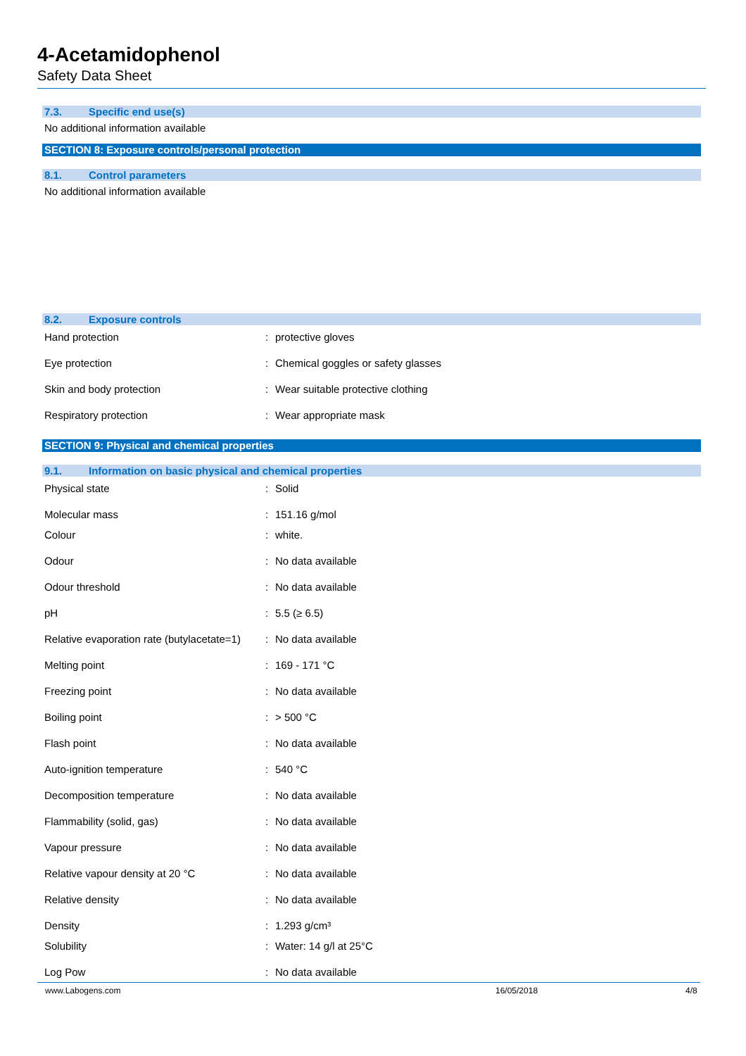4-Acetamidophenol
Safety Data Sheet
7.3. Specific end use(s)
No additional information available
SECTION 8: Exposure controls/personal protection
8.1. Control parameters
No additional information available
8.2. Exposure controls
| Hand protection | : | protective gloves |
| Eye protection | : | Chemical goggles or safety glasses |
| Skin and body protection | : | Wear suitable protective clothing |
| Respiratory protection | : | Wear appropriate mask |
SECTION 9: Physical and chemical properties
9.1. Information on basic physical and chemical properties
| Physical state | : | Solid |
| Molecular mass | : | 151.16 g/mol |
| Colour | : | white. |
| Odour | : | No data available |
| Odour threshold | : | No data available |
| pH | : | 5.5 (≥ 6.5) |
| Relative evaporation rate (butylacetate=1) | : | No data available |
| Melting point | : | 169 - 171 °C |
| Freezing point | : | No data available |
| Boiling point | : | > 500 °C |
| Flash point | : | No data available |
| Auto-ignition temperature | : | 540 °C |
| Decomposition temperature | : | No data available |
| Flammability (solid, gas) | : | No data available |
| Vapour pressure | : | No data available |
| Relative vapour density at 20 °C | : | No data available |
| Relative density | : | No data available |
| Density | : | 1.293 g/cm³ |
| Solubility | : | Water: 14 g/l at 25°C |
| Log Pow | : | No data available |
www.Labogens.com 16/05/2018 4/8